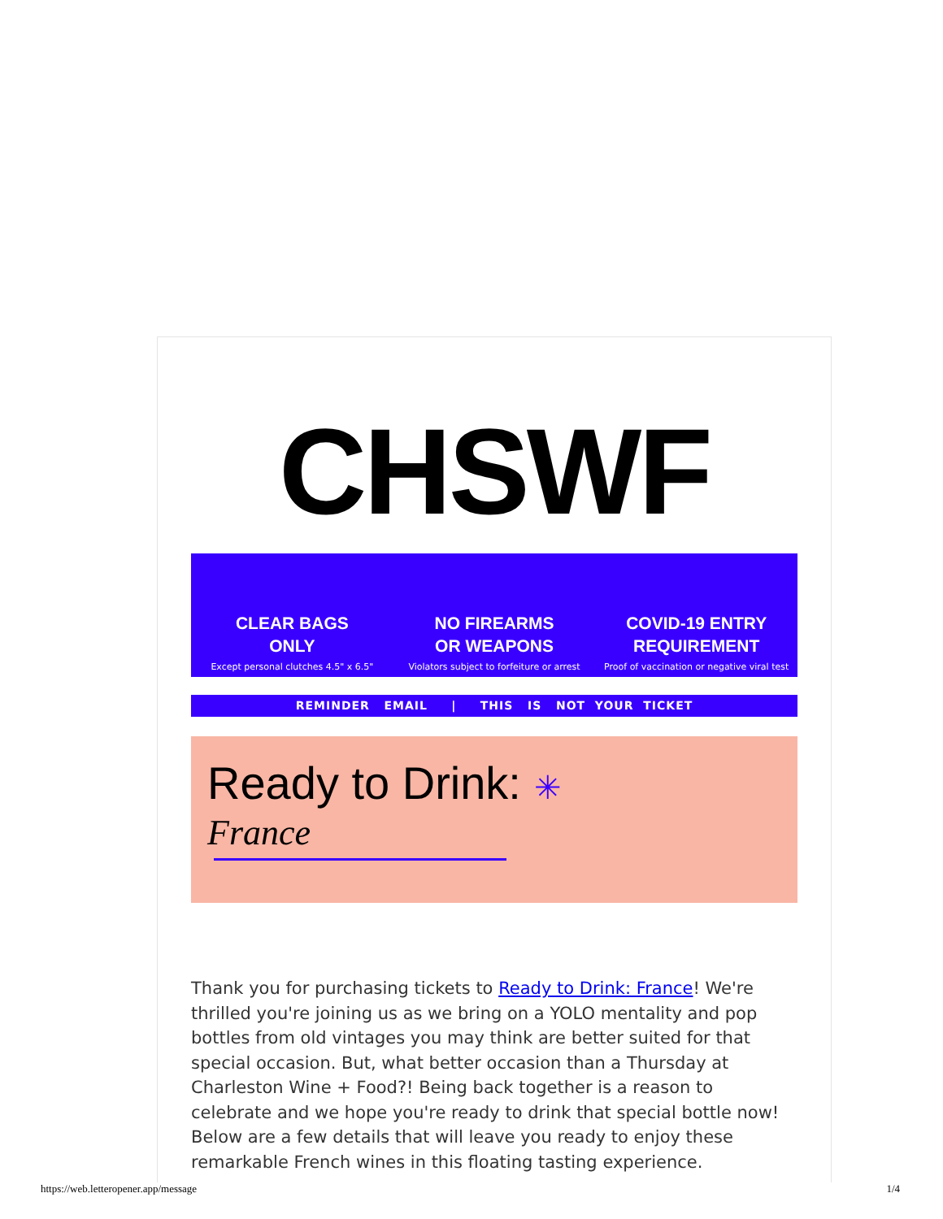CHSWF
CLEAR BAGS
ONLY
Except personal clutches 4.5" x 6.5"
NO FIREARMS
OR WEAPONS
Violators subject to forfeiture or arrest
COVID-19 ENTRY
REQUIREMENT
Proof of vaccination or negative viral test
REMINDER EMAIL | THIS IS NOT YOUR TICKET
Ready to Drink: ✳
France
Thank you for purchasing tickets to Ready to Drink: France! We're thrilled you're joining us as we bring on a YOLO mentality and pop bottles from old vintages you may think are better suited for that special occasion. But, what better occasion than a Thursday at Charleston Wine + Food?! Being back together is a reason to celebrate and we hope you're ready to drink that special bottle now! Below are a few details that will leave you ready to enjoy these remarkable French wines in this floating tasting experience.
https://web.letteropener.app/message 1/4